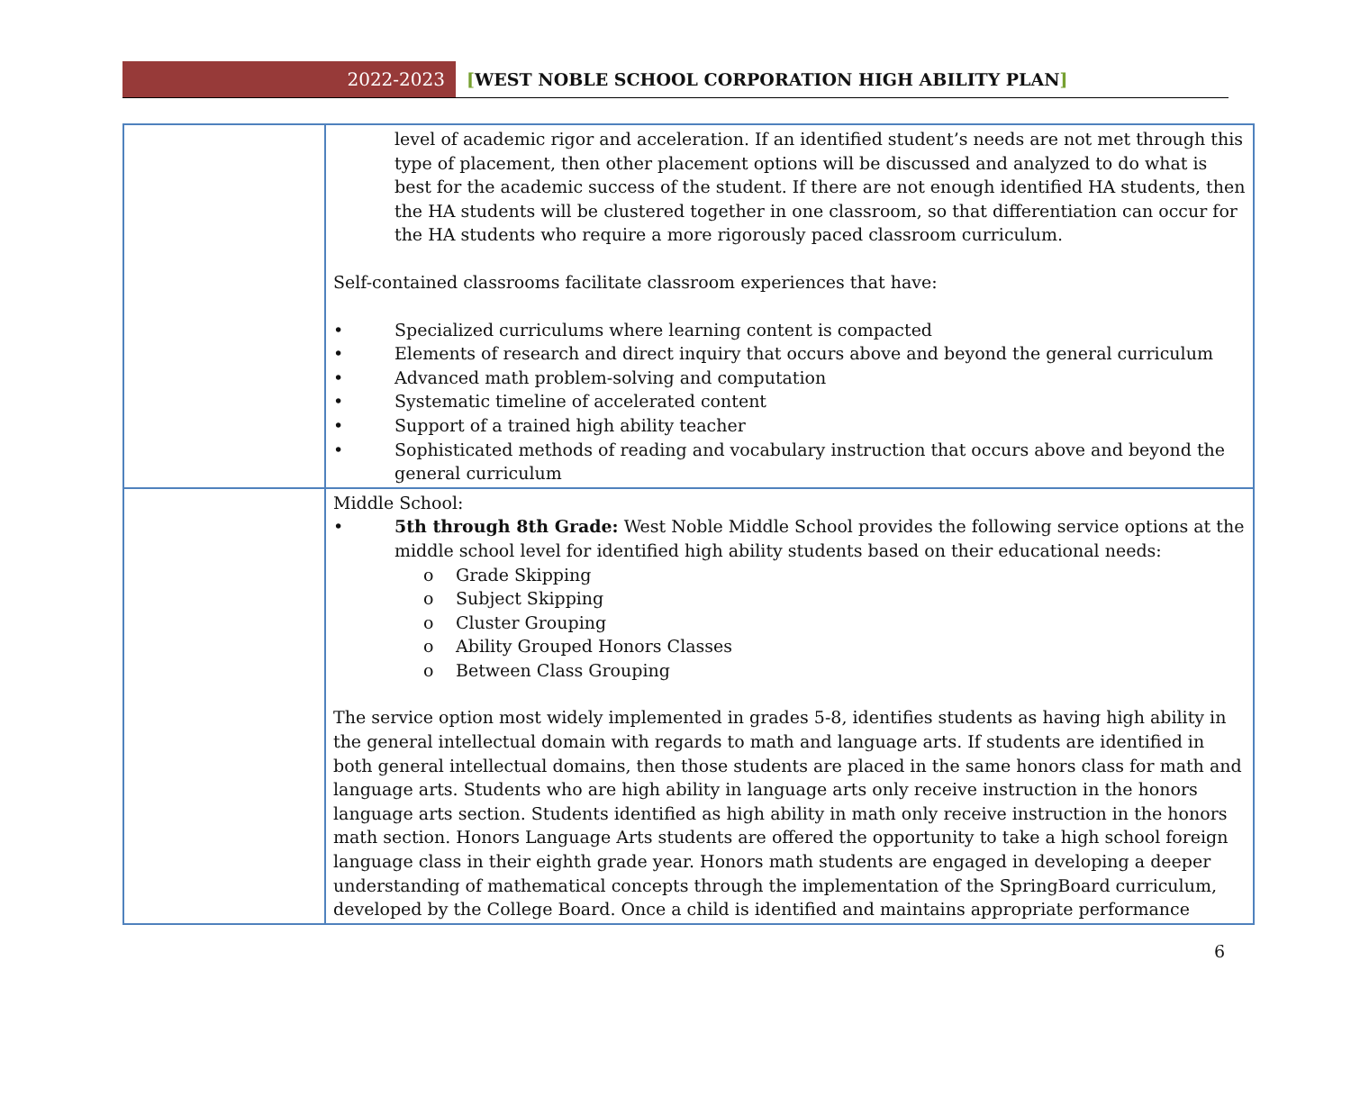2022-2023
[WEST NOBLE SCHOOL CORPORATION HIGH ABILITY PLAN]
| | level of academic rigor and acceleration. If an identified student’s needs are not met through this type of placement, then other placement options will be discussed and analyzed to do what is best for the academic success of the student. If there are not enough identified HA students, then the HA students will be clustered together in one classroom, so that differentiation can occur for the HA students who require a more rigorously paced classroom curriculum. Self-contained classrooms facilitate classroom experiences that have: • Specialized curriculums where learning content is compacted • Elements of research and direct inquiry that occurs above and beyond the general curriculum • Advanced math problem-solving and computation • Systematic timeline of accelerated content • Support of a trained high ability teacher • Sophisticated methods of reading and vocabulary instruction that occurs above and beyond the general curriculum |
| | Middle School: • 5th through 8th Grade: West Noble Middle School provides the following service options at the middle school level for identified high ability students based on their educational needs: o Grade Skipping o Subject Skipping o Cluster Grouping o Ability Grouped Honors Classes o Between Class Grouping The service option most widely implemented in grades 5-8, identifies students as having high ability in the general intellectual domain with regards to math and language arts. If students are identified in both general intellectual domains, then those students are placed in the same honors class for math and language arts. Students who are high ability in language arts only receive instruction in the honors language arts section. Students identified as high ability in math only receive instruction in the honors math section. Honors Language Arts students are offered the opportunity to take a high school foreign language class in their eighth grade year. Honors math students are engaged in developing a deeper understanding of mathematical concepts through the implementation of the SpringBoard curriculum, developed by the College Board. Once a child is identified and maintains appropriate performance |
6